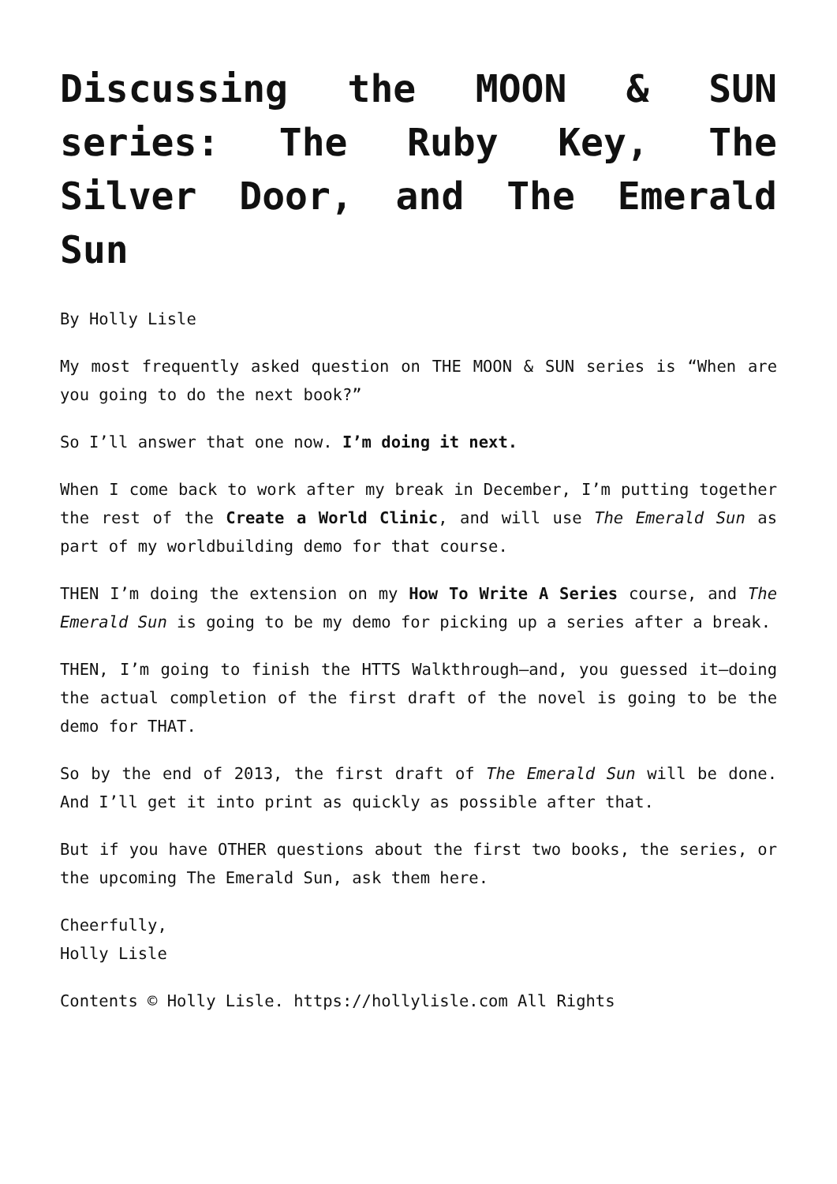Discussing the MOON & SUN series: The Ruby Key, The Silver Door, and The Emerald Sun
By Holly Lisle
My most frequently asked question on THE MOON & SUN series is “When are you going to do the next book?”
So I’ll answer that one now. I’m doing it next.
When I come back to work after my break in December, I’m putting together the rest of the Create a World Clinic, and will use The Emerald Sun as part of my worldbuilding demo for that course.
THEN I’m doing the extension on my How To Write A Series course, and The Emerald Sun is going to be my demo for picking up a series after a break.
THEN, I’m going to finish the HTTS Walkthrough—and, you guessed it—doing the actual completion of the first draft of the novel is going to be the demo for THAT.
So by the end of 2013, the first draft of The Emerald Sun will be done. And I’ll get it into print as quickly as possible after that.
But if you have OTHER questions about the first two books, the series, or the upcoming The Emerald Sun, ask them here.
Cheerfully,
Holly Lisle
Contents © Holly Lisle. https://hollylisle.com All Rights